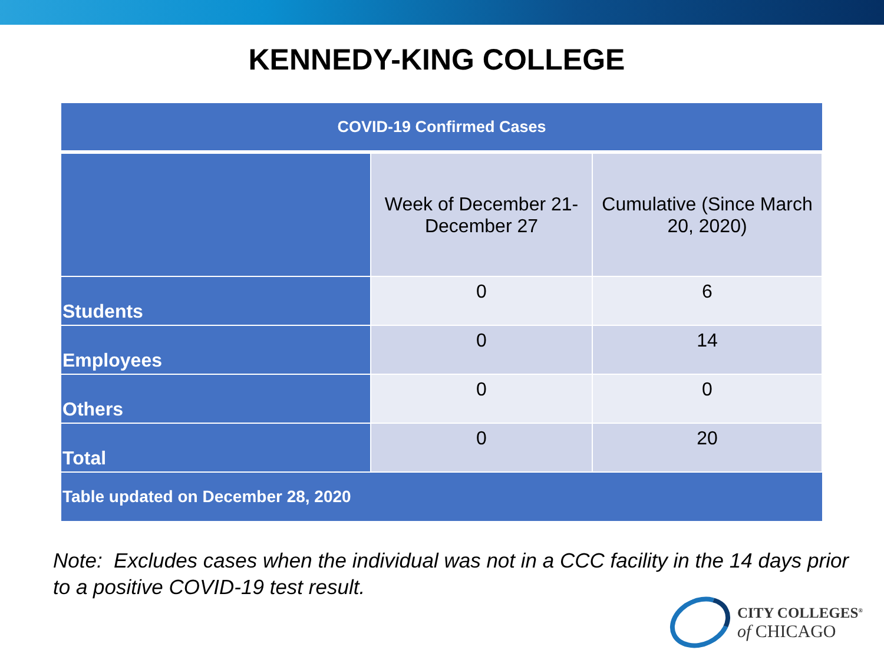KENNEDY-KING COLLEGE
| COVID-19 Confirmed Cases | | |
| --- | --- | --- |
| | Week of December 21- December 27 | Cumulative (Since March 20, 2020) |
| Students | 0 | 6 |
| Employees | 0 | 14 |
| Others | 0 | 0 |
| Total | 0 | 20 |
| Table updated on December 28, 2020 | | |
Note: Excludes cases when the individual was not in a CCC facility in the 14 days prior to a positive COVID-19 test result.
CITY COLLEGES<sup>®</sup>
of CHICAGO